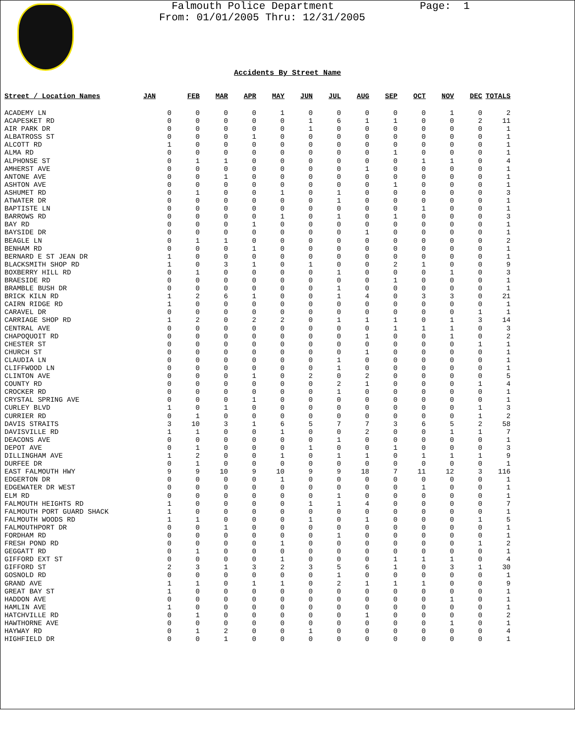Falmouth Police Department
From: 01/01/2005 Thru: 12/31/2005
Page: 1
Accidents By Street Name
| Street / Location Names | JAN | FEB | MAR | APR | MAY | JUN | JUL | AUG | SEP | OCT | NOV | DEC | TOTALS |
| --- | --- | --- | --- | --- | --- | --- | --- | --- | --- | --- | --- | --- | --- |
| ACADEMY LN | 0 | 0 | 0 | 0 | 1 | 0 | 0 | 0 | 0 | 0 | 1 | 0 | 2 |
| ACAPESKET RD | 0 | 0 | 0 | 0 | 0 | 1 | 6 | 1 | 1 | 0 | 0 | 2 | 11 |
| AIR PARK DR | 0 | 0 | 0 | 0 | 0 | 1 | 0 | 0 | 0 | 0 | 0 | 0 | 1 |
| ALBATROSS ST | 0 | 0 | 0 | 1 | 0 | 0 | 0 | 0 | 0 | 0 | 0 | 0 | 1 |
| ALCOTT RD | 1 | 0 | 0 | 0 | 0 | 0 | 0 | 0 | 0 | 0 | 0 | 0 | 1 |
| ALMA RD | 0 | 0 | 0 | 0 | 0 | 0 | 0 | 0 | 1 | 0 | 0 | 0 | 1 |
| ALPHONSE ST | 0 | 1 | 1 | 0 | 0 | 0 | 0 | 0 | 0 | 1 | 1 | 0 | 4 |
| AMHERST AVE | 0 | 0 | 0 | 0 | 0 | 0 | 0 | 1 | 0 | 0 | 0 | 0 | 1 |
| ANTONE AVE | 0 | 0 | 1 | 0 | 0 | 0 | 0 | 0 | 0 | 0 | 0 | 0 | 1 |
| ASHTON AVE | 0 | 0 | 0 | 0 | 0 | 0 | 0 | 0 | 1 | 0 | 0 | 0 | 1 |
| ASHUMET RD | 0 | 1 | 0 | 0 | 1 | 0 | 1 | 0 | 0 | 0 | 0 | 0 | 3 |
| ATWATER DR | 0 | 0 | 0 | 0 | 0 | 0 | 1 | 0 | 0 | 0 | 0 | 0 | 1 |
| BAPTISTE LN | 0 | 0 | 0 | 0 | 0 | 0 | 0 | 0 | 0 | 1 | 0 | 0 | 1 |
| BARROWS RD | 0 | 0 | 0 | 0 | 1 | 0 | 1 | 0 | 1 | 0 | 0 | 0 | 3 |
| BAY RD | 0 | 0 | 0 | 1 | 0 | 0 | 0 | 0 | 0 | 0 | 0 | 0 | 1 |
| BAYSIDE DR | 0 | 0 | 0 | 0 | 0 | 0 | 0 | 1 | 0 | 0 | 0 | 0 | 1 |
| BEAGLE LN | 0 | 1 | 1 | 0 | 0 | 0 | 0 | 0 | 0 | 0 | 0 | 0 | 2 |
| BENHAM RD | 0 | 0 | 0 | 1 | 0 | 0 | 0 | 0 | 0 | 0 | 0 | 0 | 1 |
| BERNARD E ST JEAN DR | 1 | 0 | 0 | 0 | 0 | 0 | 0 | 0 | 0 | 0 | 0 | 0 | 1 |
| BLACKSMITH SHOP RD | 1 | 0 | 3 | 1 | 0 | 1 | 0 | 0 | 2 | 1 | 0 | 0 | 9 |
| BOXBERRY HILL RD | 0 | 1 | 0 | 0 | 0 | 0 | 1 | 0 | 0 | 0 | 1 | 0 | 3 |
| BRAESIDE RD | 0 | 0 | 0 | 0 | 0 | 0 | 0 | 0 | 1 | 0 | 0 | 0 | 1 |
| BRAMBLE BUSH DR | 0 | 0 | 0 | 0 | 0 | 0 | 1 | 0 | 0 | 0 | 0 | 0 | 1 |
| BRICK KILN RD | 1 | 2 | 6 | 1 | 0 | 0 | 1 | 4 | 0 | 3 | 3 | 0 | 21 |
| CAIRN RIDGE RD | 1 | 0 | 0 | 0 | 0 | 0 | 0 | 0 | 0 | 0 | 0 | 0 | 1 |
| CARAVEL DR | 0 | 0 | 0 | 0 | 0 | 0 | 0 | 0 | 0 | 0 | 0 | 1 | 1 |
| CARRIAGE SHOP RD | 1 | 2 | 0 | 2 | 2 | 0 | 1 | 1 | 1 | 0 | 1 | 3 | 14 |
| CENTRAL AVE | 0 | 0 | 0 | 0 | 0 | 0 | 0 | 0 | 1 | 1 | 1 | 0 | 3 |
| CHAPOQUOIT RD | 0 | 0 | 0 | 0 | 0 | 0 | 0 | 1 | 0 | 0 | 1 | 0 | 2 |
| CHESTER ST | 0 | 0 | 0 | 0 | 0 | 0 | 0 | 0 | 0 | 0 | 0 | 1 | 1 |
| CHURCH ST | 0 | 0 | 0 | 0 | 0 | 0 | 0 | 1 | 0 | 0 | 0 | 0 | 1 |
| CLAUDIA LN | 0 | 0 | 0 | 0 | 0 | 0 | 1 | 0 | 0 | 0 | 0 | 0 | 1 |
| CLIFFWOOD LN | 0 | 0 | 0 | 0 | 0 | 0 | 1 | 0 | 0 | 0 | 0 | 0 | 1 |
| CLINTON AVE | 0 | 0 | 0 | 1 | 0 | 2 | 0 | 2 | 0 | 0 | 0 | 0 | 5 |
| COUNTY RD | 0 | 0 | 0 | 0 | 0 | 0 | 2 | 1 | 0 | 0 | 0 | 1 | 4 |
| CROCKER RD | 0 | 0 | 0 | 0 | 0 | 0 | 1 | 0 | 0 | 0 | 0 | 0 | 1 |
| CRYSTAL SPRING AVE | 0 | 0 | 0 | 1 | 0 | 0 | 0 | 0 | 0 | 0 | 0 | 0 | 1 |
| CURLEY BLVD | 1 | 0 | 1 | 0 | 0 | 0 | 0 | 0 | 0 | 0 | 0 | 1 | 3 |
| CURRIER RD | 0 | 1 | 0 | 0 | 0 | 0 | 0 | 0 | 0 | 0 | 0 | 1 | 2 |
| DAVIS STRAITS | 3 | 10 | 3 | 1 | 6 | 5 | 7 | 7 | 3 | 6 | 5 | 2 | 58 |
| DAVISVILLE RD | 1 | 1 | 0 | 0 | 1 | 0 | 0 | 2 | 0 | 0 | 1 | 1 | 7 |
| DEACONS AVE | 0 | 0 | 0 | 0 | 0 | 0 | 1 | 0 | 0 | 0 | 0 | 0 | 1 |
| DEPOT AVE | 0 | 1 | 0 | 0 | 0 | 1 | 0 | 0 | 1 | 0 | 0 | 0 | 3 |
| DILLINGHAM AVE | 1 | 2 | 0 | 0 | 1 | 0 | 1 | 1 | 0 | 1 | 1 | 1 | 9 |
| DURFEE DR | 0 | 1 | 0 | 0 | 0 | 0 | 0 | 0 | 0 | 0 | 0 | 0 | 1 |
| EAST FALMOUTH HWY | 9 | 9 | 10 | 9 | 10 | 9 | 9 | 18 | 7 | 11 | 12 | 3 | 116 |
| EDGERTON DR | 0 | 0 | 0 | 0 | 1 | 0 | 0 | 0 | 0 | 0 | 0 | 0 | 1 |
| EDGEWATER DR WEST | 0 | 0 | 0 | 0 | 0 | 0 | 0 | 0 | 0 | 1 | 0 | 0 | 1 |
| ELM RD | 0 | 0 | 0 | 0 | 0 | 0 | 1 | 0 | 0 | 0 | 0 | 0 | 1 |
| FALMOUTH HEIGHTS RD | 1 | 0 | 0 | 0 | 0 | 1 | 1 | 4 | 0 | 0 | 0 | 0 | 7 |
| FALMOUTH PORT GUARD SHACK | 1 | 0 | 0 | 0 | 0 | 0 | 0 | 0 | 0 | 0 | 0 | 0 | 1 |
| FALMOUTH WOODS RD | 1 | 1 | 0 | 0 | 0 | 1 | 0 | 1 | 0 | 0 | 0 | 1 | 5 |
| FALMOUTHPORT DR | 0 | 0 | 1 | 0 | 0 | 0 | 0 | 0 | 0 | 0 | 0 | 0 | 1 |
| FORDHAM RD | 0 | 0 | 0 | 0 | 0 | 0 | 1 | 0 | 0 | 0 | 0 | 0 | 1 |
| FRESH POND RD | 0 | 0 | 0 | 0 | 1 | 0 | 0 | 0 | 0 | 0 | 0 | 1 | 2 |
| GEGGATT RD | 0 | 1 | 0 | 0 | 0 | 0 | 0 | 0 | 0 | 0 | 0 | 0 | 1 |
| GIFFORD EXT ST | 0 | 0 | 0 | 0 | 1 | 0 | 0 | 0 | 1 | 1 | 1 | 0 | 4 |
| GIFFORD ST | 2 | 3 | 1 | 3 | 2 | 3 | 5 | 6 | 1 | 0 | 3 | 1 | 30 |
| GOSNOLD RD | 0 | 0 | 0 | 0 | 0 | 0 | 1 | 0 | 0 | 0 | 0 | 0 | 1 |
| GRAND AVE | 1 | 1 | 0 | 1 | 1 | 0 | 2 | 1 | 1 | 1 | 0 | 0 | 9 |
| GREAT BAY ST | 1 | 0 | 0 | 0 | 0 | 0 | 0 | 0 | 0 | 0 | 0 | 0 | 1 |
| HADDON AVE | 0 | 0 | 0 | 0 | 0 | 0 | 0 | 0 | 0 | 0 | 1 | 0 | 1 |
| HAMLIN AVE | 1 | 0 | 0 | 0 | 0 | 0 | 0 | 0 | 0 | 0 | 0 | 0 | 1 |
| HATCHVILLE RD | 0 | 1 | 0 | 0 | 0 | 0 | 0 | 1 | 0 | 0 | 0 | 0 | 2 |
| HAWTHORNE AVE | 0 | 0 | 0 | 0 | 0 | 0 | 0 | 0 | 0 | 0 | 1 | 0 | 1 |
| HAYWAY RD | 0 | 1 | 2 | 0 | 0 | 1 | 0 | 0 | 0 | 0 | 0 | 0 | 4 |
| HIGHFIELD DR | 0 | 0 | 1 | 0 | 0 | 0 | 0 | 0 | 0 | 0 | 0 | 0 | 1 |